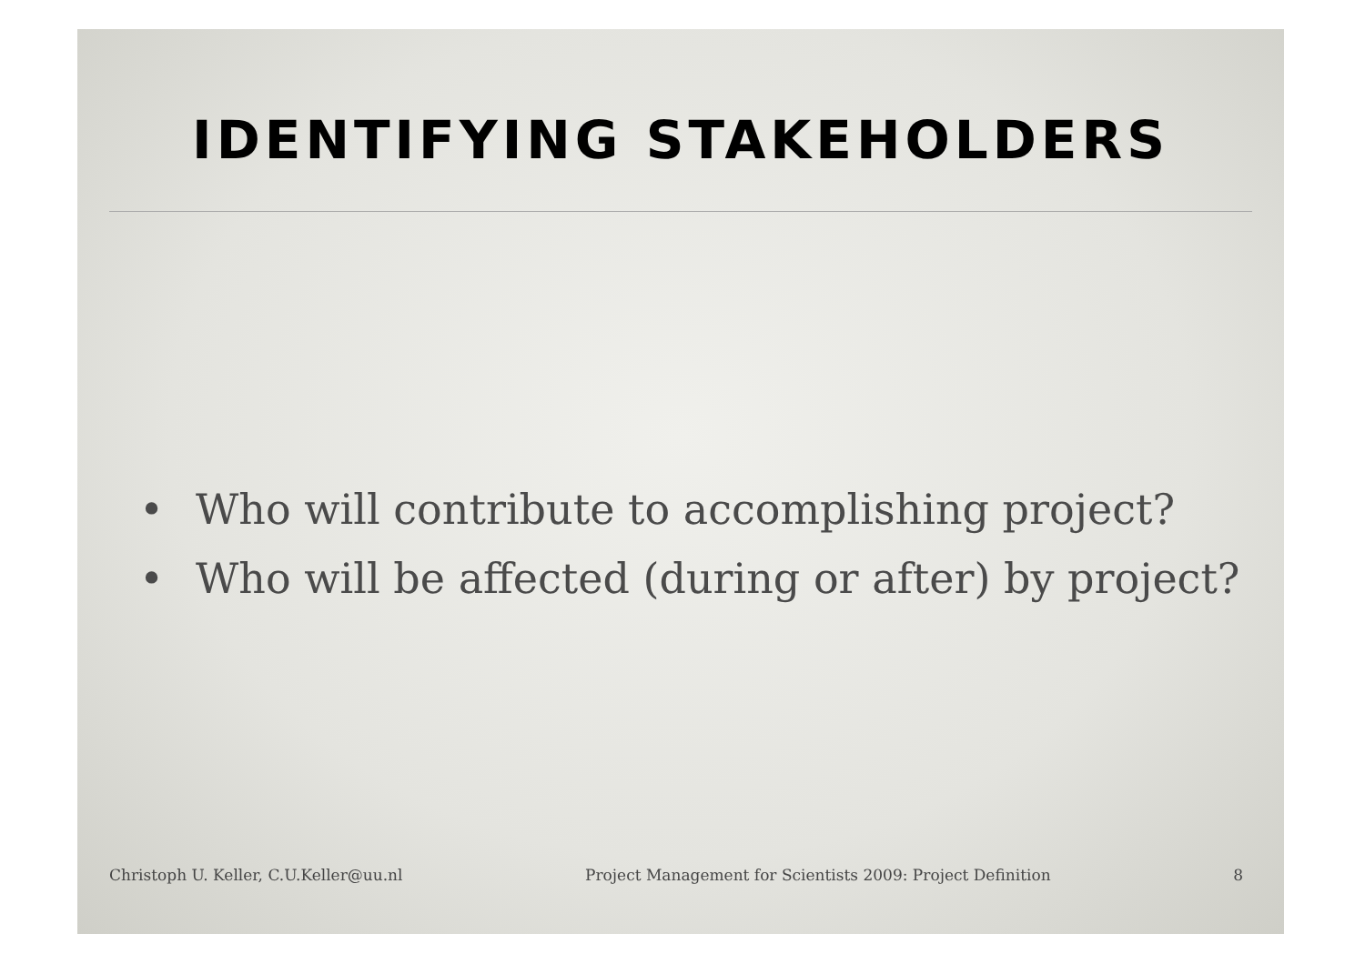IDENTIFYING STAKEHOLDERS
• Who will contribute to accomplishing project?
• Who will be affected (during or after) by project?
Christoph U. Keller, C.U.Keller@uu.nl
Project Management for Scientists 2009: Project Definition
8